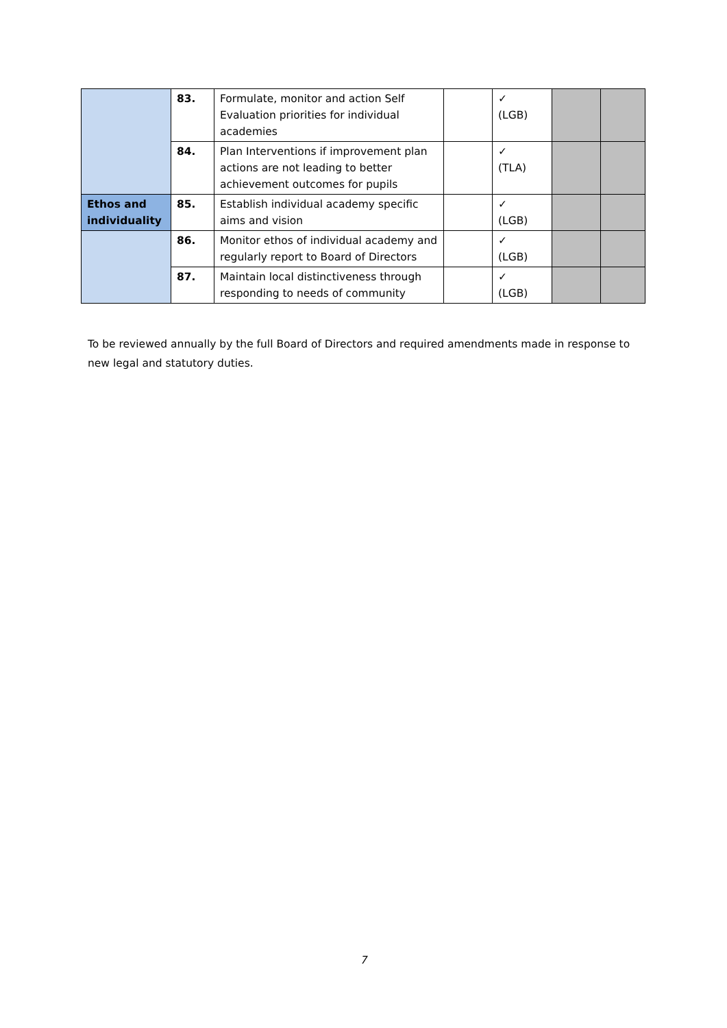| | 83. | Formulate, monitor and action Self Evaluation priorities for individual academies | | ✓ (LGB) | | |
| | 84. | Plan Interventions if improvement plan actions are not leading to better achievement outcomes for pupils | | ✓ (TLA) | | |
| Ethos and individuality | 85. | Establish individual academy specific aims and vision | | ✓ (LGB) | | |
| | 86. | Monitor ethos of individual academy and regularly report to Board of Directors | | ✓ (LGB) | | |
| | 87. | Maintain local distinctiveness through responding to needs of community | | ✓ (LGB) | | |
To be reviewed annually by the full Board of Directors and required amendments made in response to new legal and statutory duties.
7